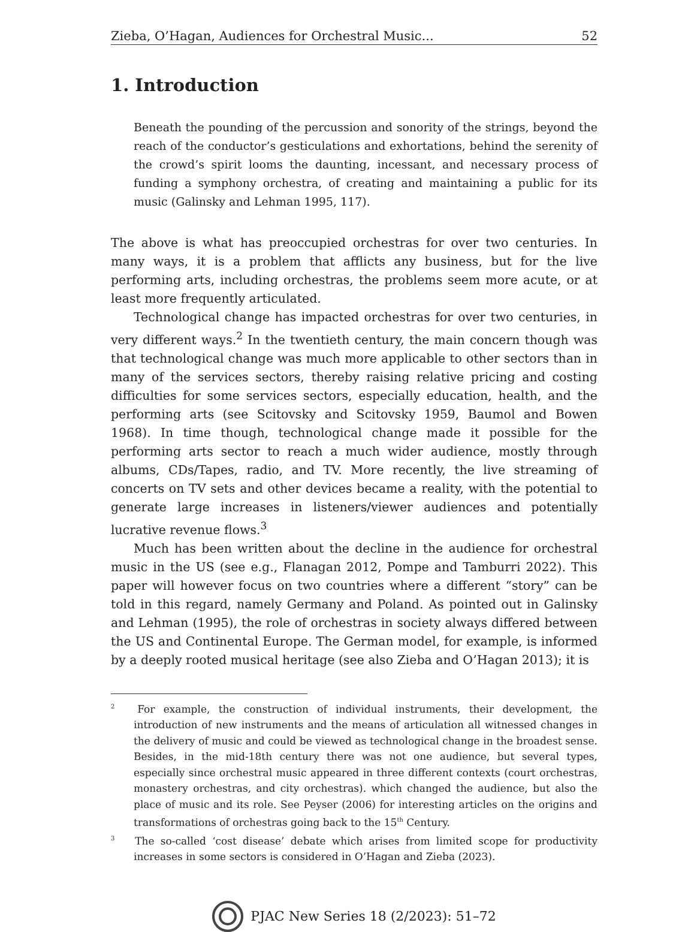Zieba, O’Hagan, Audiences for Orchestral Music... 52
1. Introduction
Beneath the pounding of the percussion and sonority of the strings, beyond the reach of the conductor’s gesticulations and exhortations, behind the serenity of the crowd’s spirit looms the daunting, incessant, and necessary process of funding a symphony orchestra, of creating and maintaining a public for its music (Galinsky and Lehman 1995, 117).
The above is what has preoccupied orchestras for over two centuries. In many ways, it is a problem that afflicts any business, but for the live performing arts, including orchestras, the problems seem more acute, or at least more frequently articulated.
Technological change has impacted orchestras for over two centuries, in very different ways.<sup>2</sup> In the twentieth century, the main concern though was that technological change was much more applicable to other sectors than in many of the services sectors, thereby raising relative pricing and costing difficulties for some services sectors, especially education, health, and the performing arts (see Scitovsky and Scitovsky 1959, Baumol and Bowen 1968). In time though, technological change made it possible for the performing arts sector to reach a much wider audience, mostly through albums, CDs/Tapes, radio, and TV. More recently, the live streaming of concerts on TV sets and other devices became a reality, with the potential to generate large increases in listeners/viewer audiences and potentially lucrative revenue flows.<sup>3</sup>
Much has been written about the decline in the audience for orchestral music in the US (see e.g., Flanagan 2012, Pompe and Tamburri 2022). This paper will however focus on two countries where a different “story” can be told in this regard, namely Germany and Poland. As pointed out in Galinsky and Lehman (1995), the role of orchestras in society always differed between the US and Continental Europe. The German model, for example, is informed by a deeply rooted musical heritage (see also Zieba and O’Hagan 2013); it is
<sup>2</sup> For example, the construction of individual instruments, their development, the introduction of new instruments and the means of articulation all witnessed changes in the delivery of music and could be viewed as technological change in the broadest sense. Besides, in the mid-18th century there was not one audience, but several types, especially since orchestral music appeared in three different contexts (court orchestras, monastery orchestras, and city orchestras). which changed the audience, but also the place of music and its role. See Peyser (2006) for interesting articles on the origins and transformations of orchestras going back to the 15<sup>th</sup> Century.
<sup>3</sup> The so-called ‘cost disease’ debate which arises from limited scope for productivity increases in some sectors is considered in O’Hagan and Zieba (2023).
PJAC New Series 18 (2/2023): 51–72